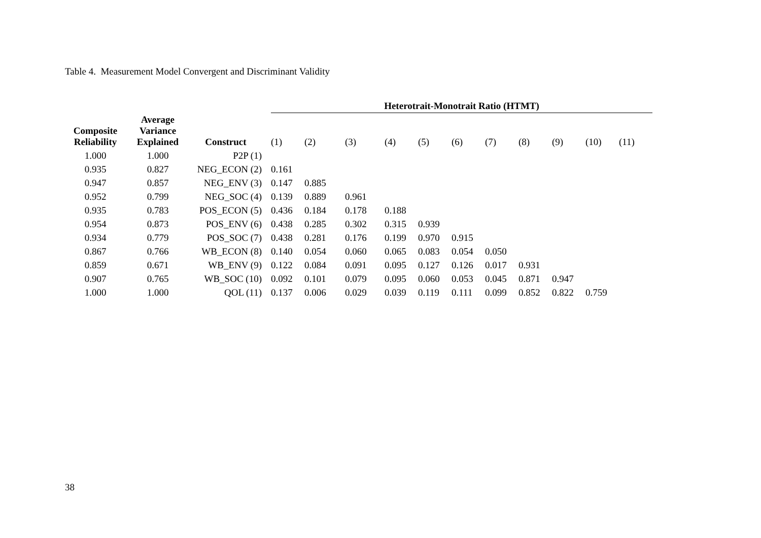Table 4. Measurement Model Convergent and Discriminant Validity
| | | | Heterotrait-Monotrait Ratio (HTMT) | | | | | | | | | | |
| --- | --- | --- | --- | --- | --- | --- | --- | --- | --- | --- | --- | --- | --- |
| Composite Reliability | Average Variance Explained | Construct | (1) | (2) | (3) | (4) | (5) | (6) | (7) | (8) | (9) | (10) | (11) |
| 1.000 | 1.000 | P2P (1) | | | | | | | | | | | |
| 0.935 | 0.827 | NEG_ECON (2) | 0.161 | | | | | | | | | | |
| 0.947 | 0.857 | NEG_ENV (3) | 0.147 | 0.885 | | | | | | | | | |
| 0.952 | 0.799 | NEG_SOC (4) | 0.139 | 0.889 | 0.961 | | | | | | | | |
| 0.935 | 0.783 | POS_ECON (5) | 0.436 | 0.184 | 0.178 | 0.188 | | | | | | | |
| 0.954 | 0.873 | POS_ENV (6) | 0.438 | 0.285 | 0.302 | 0.315 | 0.939 | | | | | | |
| 0.934 | 0.779 | POS_SOC (7) | 0.438 | 0.281 | 0.176 | 0.199 | 0.970 | 0.915 | | | | | |
| 0.867 | 0.766 | WB_ECON (8) | 0.140 | 0.054 | 0.060 | 0.065 | 0.083 | 0.054 | 0.050 | | | | |
| 0.859 | 0.671 | WB_ENV (9) | 0.122 | 0.084 | 0.091 | 0.095 | 0.127 | 0.126 | 0.017 | 0.931 | | | |
| 0.907 | 0.765 | WB_SOC (10) | 0.092 | 0.101 | 0.079 | 0.095 | 0.060 | 0.053 | 0.045 | 0.871 | 0.947 | | |
| 1.000 | 1.000 | QOL (11) | 0.137 | 0.006 | 0.029 | 0.039 | 0.119 | 0.111 | 0.099 | 0.852 | 0.822 | 0.759 | |
38